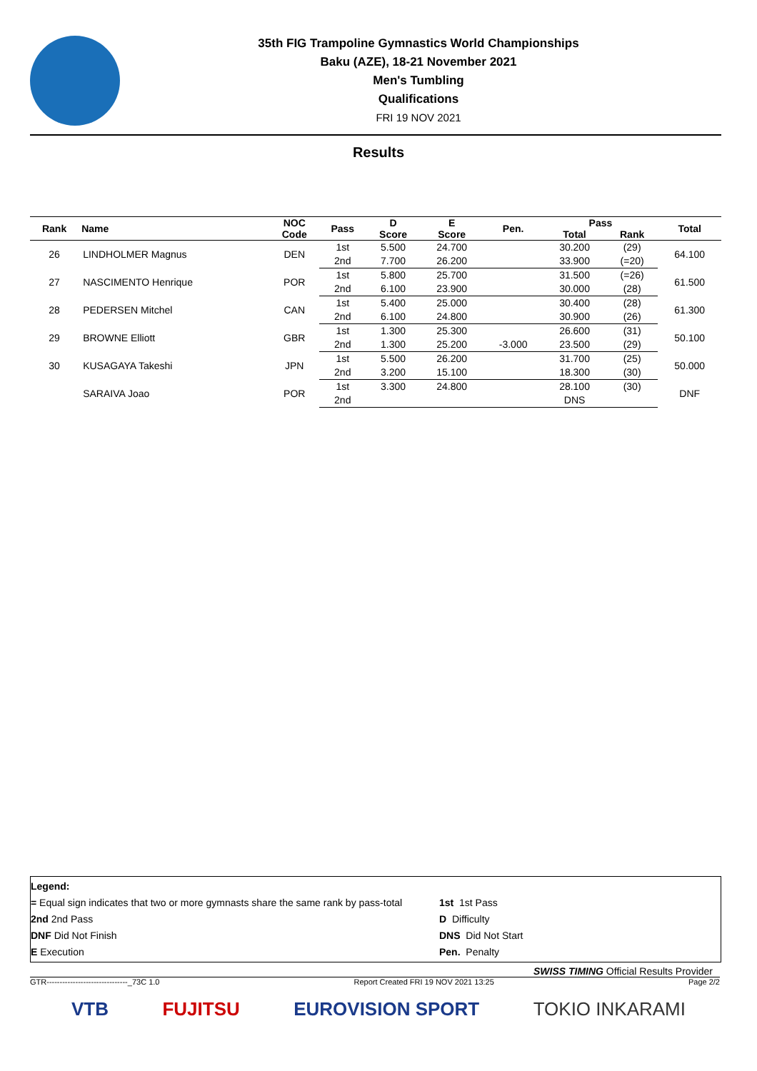35th FIG Trampoline Gymnastics World Championships
Baku (AZE), 18-21 November 2021
Men's Tumbling
Qualifications
FRI 19 NOV 2021
Results
| Rank | Name | NOC Code | Pass | D Score | E Score | Pen. | Pass | | Total |
| --- | --- | --- | --- | --- | --- | --- | --- | --- | --- |
| | | | | | | | Total | Rank | |
| 26 | LINDHOLMER Magnus | DEN | 1st | 5.500 | 24.700 | | 30.200 | (29) | 64.100 |
| | | | 2nd | 7.700 | 26.200 | | 33.900 | (=20) | |
| 27 | NASCIMENTO Henrique | POR | 1st | 5.800 | 25.700 | | 31.500 | (=26) | 61.500 |
| | | | 2nd | 6.100 | 23.900 | | 30.000 | (28) | |
| 28 | PEDERSEN Mitchel | CAN | 1st | 5.400 | 25.000 | | 30.400 | (28) | 61.300 |
| | | | 2nd | 6.100 | 24.800 | | 30.900 | (26) | |
| 29 | BROWNE Elliott | GBR | 1st | 1.300 | 25.300 | | 26.600 | (31) | 50.100 |
| | | | 2nd | 1.300 | 25.200 | -3.000 | 23.500 | (29) | |
| 30 | KUSAGAYA Takeshi | JPN | 1st | 5.500 | 26.200 | | 31.700 | (25) | 50.000 |
| | | | 2nd | 3.200 | 15.100 | | 18.300 | (30) | |
| | SARAIVA Joao | POR | 1st | 3.300 | 24.800 | | 28.100 | (30) | DNF |
| | | | 2nd | | | | DNS | | |
Legend:
= Equal sign indicates that two or more gymnasts share the same rank by pass-total 1st 1st Pass
2nd 2nd Pass D Difficulty
DNF Did Not Finish DNS Did Not Start
E Execution Pen. Penalty
SWISS TIMING Official Results Provider
GTR-------------------------------_73C 1.0 Report Created FRI 19 NOV 2021 13:25 Page 2/2
VTB FUJITSU EUROVISION SPORT TOKIO INKARAMI